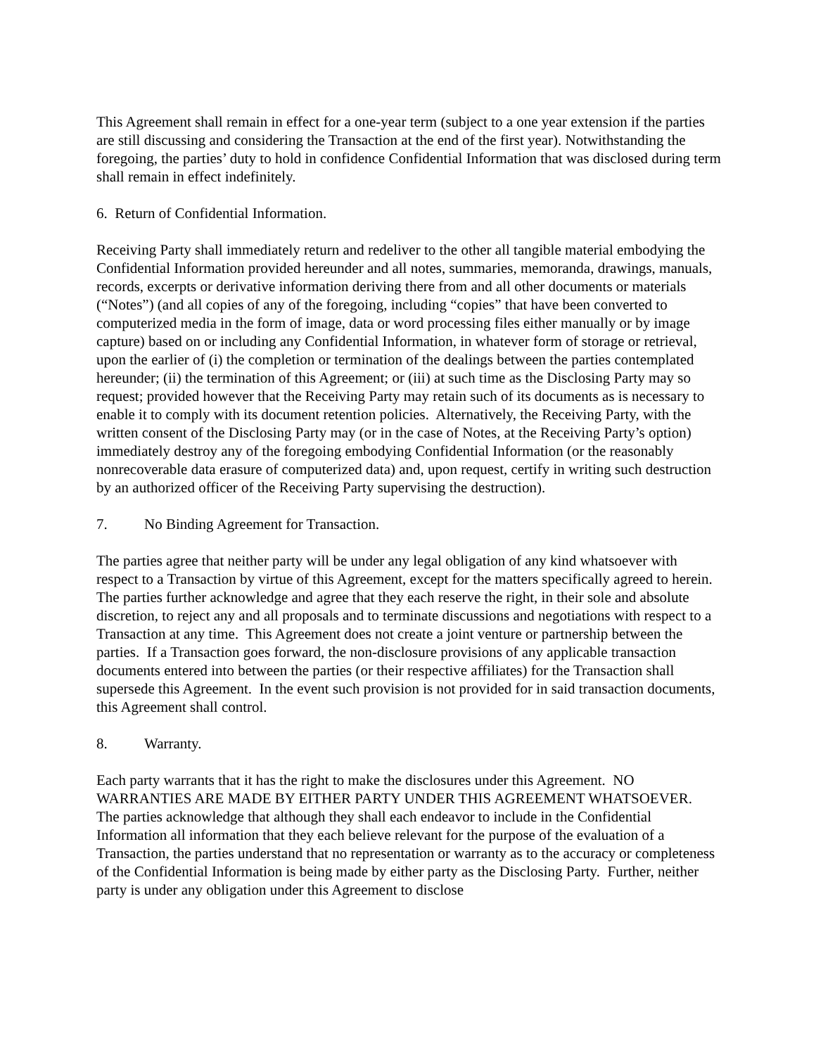This Agreement shall remain in effect for a one-year term (subject to a one year extension if the parties are still discussing and considering the Transaction at the end of the first year). Notwithstanding the foregoing, the parties’ duty to hold in confidence Confidential Information that was disclosed during term shall remain in effect indefinitely.
6. Return of Confidential Information.
Receiving Party shall immediately return and redeliver to the other all tangible material embodying the Confidential Information provided hereunder and all notes, summaries, memoranda, drawings, manuals, records, excerpts or derivative information deriving there from and all other documents or materials (“Notes”) (and all copies of any of the foregoing, including “copies” that have been converted to computerized media in the form of image, data or word processing files either manually or by image capture) based on or including any Confidential Information, in whatever form of storage or retrieval, upon the earlier of (i) the completion or termination of the dealings between the parties contemplated hereunder; (ii) the termination of this Agreement; or (iii) at such time as the Disclosing Party may so request; provided however that the Receiving Party may retain such of its documents as is necessary to enable it to comply with its document retention policies. Alternatively, the Receiving Party, with the written consent of the Disclosing Party may (or in the case of Notes, at the Receiving Party’s option) immediately destroy any of the foregoing embodying Confidential Information (or the reasonably nonrecoverable data erasure of computerized data) and, upon request, certify in writing such destruction by an authorized officer of the Receiving Party supervising the destruction).
7. No Binding Agreement for Transaction.
The parties agree that neither party will be under any legal obligation of any kind whatsoever with respect to a Transaction by virtue of this Agreement, except for the matters specifically agreed to herein. The parties further acknowledge and agree that they each reserve the right, in their sole and absolute discretion, to reject any and all proposals and to terminate discussions and negotiations with respect to a Transaction at any time. This Agreement does not create a joint venture or partnership between the parties. If a Transaction goes forward, the non-disclosure provisions of any applicable transaction documents entered into between the parties (or their respective affiliates) for the Transaction shall supersede this Agreement. In the event such provision is not provided for in said transaction documents, this Agreement shall control.
8. Warranty.
Each party warrants that it has the right to make the disclosures under this Agreement. NO WARRANTIES ARE MADE BY EITHER PARTY UNDER THIS AGREEMENT WHATSOEVER. The parties acknowledge that although they shall each endeavor to include in the Confidential Information all information that they each believe relevant for the purpose of the evaluation of a Transaction, the parties understand that no representation or warranty as to the accuracy or completeness of the Confidential Information is being made by either party as the Disclosing Party. Further, neither party is under any obligation under this Agreement to disclose